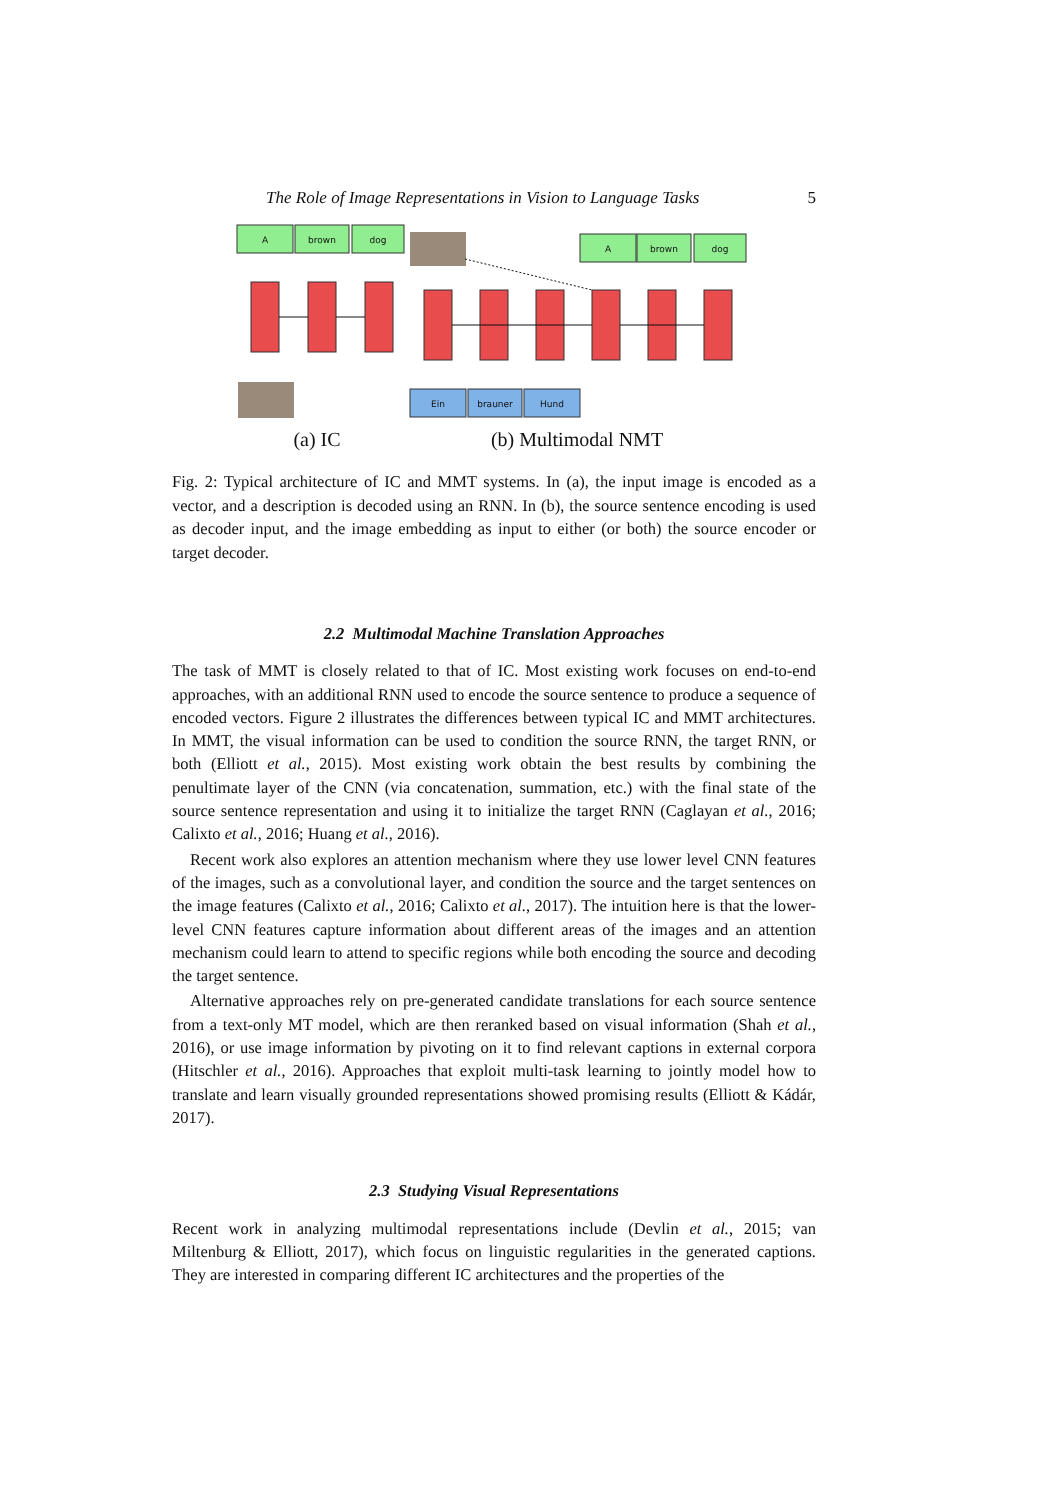The Role of Image Representations in Vision to Language Tasks 5
A
brown
dog
A
brown
dog
Ein
brauner
Hund
(a) IC (b) Multimodal NMT
Fig. 2: Typical architecture of IC and MMT systems. In (a), the input image is encoded as a vector, and a description is decoded using an RNN. In (b), the source sentence encoding is used as decoder input, and the image embedding as input to either (or both) the source encoder or target decoder.
2.2 Multimodal Machine Translation Approaches
The task of MMT is closely related to that of IC. Most existing work focuses on end-to-end approaches, with an additional RNN used to encode the source sentence to produce a sequence of encoded vectors. Figure 2 illustrates the differences between typical IC and MMT architectures. In MMT, the visual information can be used to condition the source RNN, the target RNN, or both (Elliott et al., 2015). Most existing work obtain the best results by combining the penultimate layer of the CNN (via concatenation, summation, etc.) with the final state of the source sentence representation and using it to initialize the target RNN (Caglayan et al., 2016; Calixto et al., 2016; Huang et al., 2016).
Recent work also explores an attention mechanism where they use lower level CNN features of the images, such as a convolutional layer, and condition the source and the target sentences on the image features (Calixto et al., 2016; Calixto et al., 2017). The intuition here is that the lower-level CNN features capture information about different areas of the images and an attention mechanism could learn to attend to specific regions while both encoding the source and decoding the target sentence.
Alternative approaches rely on pre-generated candidate translations for each source sentence from a text-only MT model, which are then reranked based on visual information (Shah et al., 2016), or use image information by pivoting on it to find relevant captions in external corpora (Hitschler et al., 2016). Approaches that exploit multi-task learning to jointly model how to translate and learn visually grounded representations showed promising results (Elliott & Kádár, 2017).
2.3 Studying Visual Representations
Recent work in analyzing multimodal representations include (Devlin et al., 2015; van Miltenburg & Elliott, 2017), which focus on linguistic regularities in the generated captions. They are interested in comparing different IC architectures and the properties of the